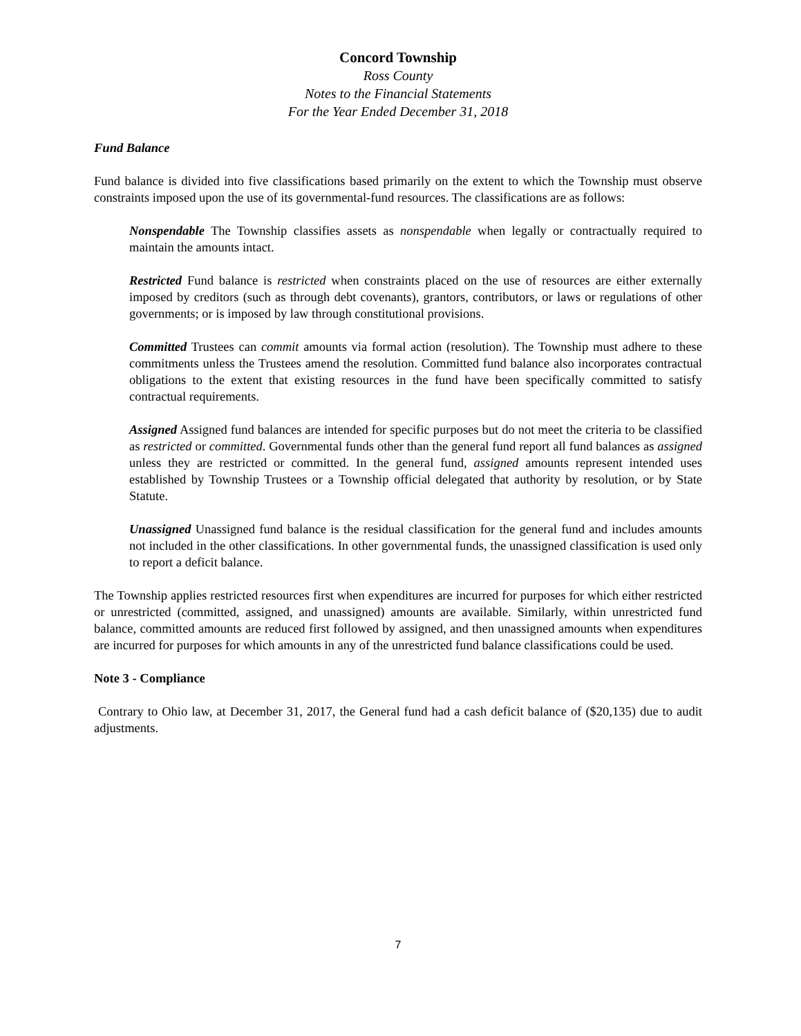Concord Township
Ross County
Notes to the Financial Statements
For the Year Ended December 31, 2018
Fund Balance
Fund balance is divided into five classifications based primarily on the extent to which the Township must observe constraints imposed upon the use of its governmental-fund resources. The classifications are as follows:
Nonspendable The Township classifies assets as nonspendable when legally or contractually required to maintain the amounts intact.
Restricted Fund balance is restricted when constraints placed on the use of resources are either externally imposed by creditors (such as through debt covenants), grantors, contributors, or laws or regulations of other governments; or is imposed by law through constitutional provisions.
Committed Trustees can commit amounts via formal action (resolution). The Township must adhere to these commitments unless the Trustees amend the resolution. Committed fund balance also incorporates contractual obligations to the extent that existing resources in the fund have been specifically committed to satisfy contractual requirements.
Assigned Assigned fund balances are intended for specific purposes but do not meet the criteria to be classified as restricted or committed. Governmental funds other than the general fund report all fund balances as assigned unless they are restricted or committed. In the general fund, assigned amounts represent intended uses established by Township Trustees or a Township official delegated that authority by resolution, or by State Statute.
Unassigned Unassigned fund balance is the residual classification for the general fund and includes amounts not included in the other classifications. In other governmental funds, the unassigned classification is used only to report a deficit balance.
The Township applies restricted resources first when expenditures are incurred for purposes for which either restricted or unrestricted (committed, assigned, and unassigned) amounts are available. Similarly, within unrestricted fund balance, committed amounts are reduced first followed by assigned, and then unassigned amounts when expenditures are incurred for purposes for which amounts in any of the unrestricted fund balance classifications could be used.
Note 3 - Compliance
Contrary to Ohio law, at December 31, 2017, the General fund had a cash deficit balance of ($20,135) due to audit adjustments.
7